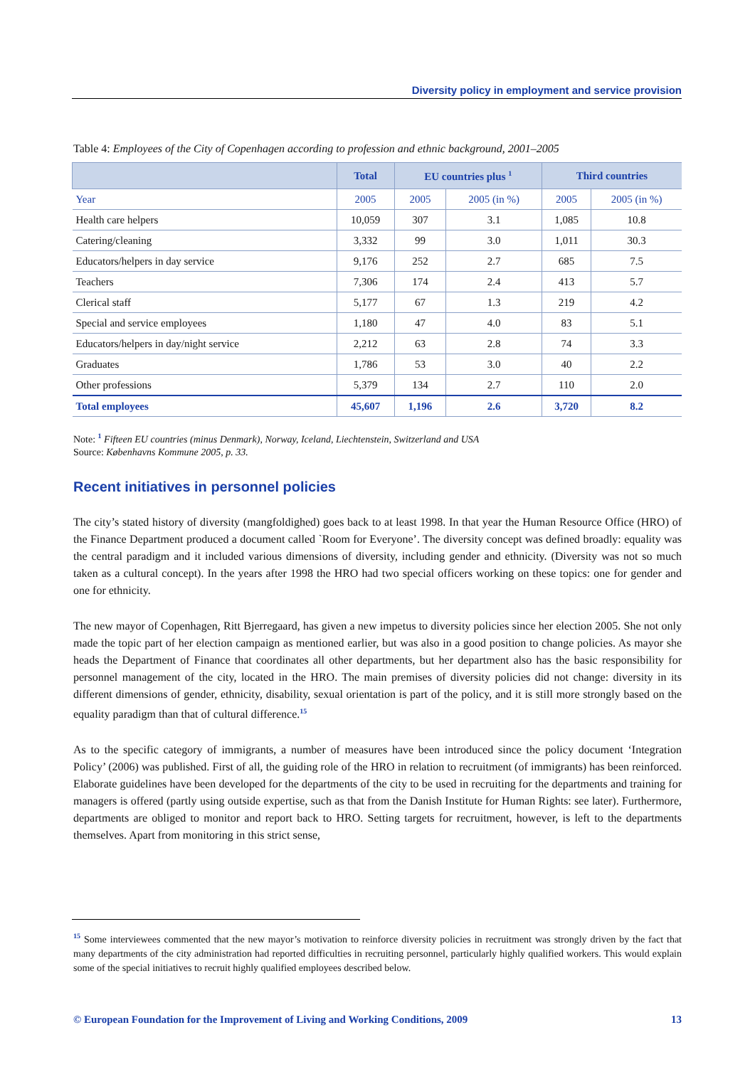Diversity policy in employment and service provision
Table 4: Employees of the City of Copenhagen according to profession and ethnic background, 2001–2005
| | Total | EU countries plus <sup>1</sup> | | Third countries | |
| --- | --- | --- | --- | --- | --- |
| Year | 2005 | 2005 | 2005 (in %) | 2005 | 2005 (in %) |
| Health care helpers | 10,059 | 307 | 3.1 | 1,085 | 10.8 |
| Catering/cleaning | 3,332 | 99 | 3.0 | 1,011 | 30.3 |
| Educators/helpers in day service | 9,176 | 252 | 2.7 | 685 | 7.5 |
| Teachers | 7,306 | 174 | 2.4 | 413 | 5.7 |
| Clerical staff | 5,177 | 67 | 1.3 | 219 | 4.2 |
| Special and service employees | 1,180 | 47 | 4.0 | 83 | 5.1 |
| Educators/helpers in day/night service | 2,212 | 63 | 2.8 | 74 | 3.3 |
| Graduates | 1,786 | 53 | 3.0 | 40 | 2.2 |
| Other professions | 5,379 | 134 | 2.7 | 110 | 2.0 |
| Total employees | 45,607 | 1,196 | 2.6 | 3,720 | 8.2 |
Note: <sup>1</sup> Fifteen EU countries (minus Denmark), Norway, Iceland, Liechtenstein, Switzerland and USA
Source: Københavns Kommune 2005, p. 33.
Recent initiatives in personnel policies
The city’s stated history of diversity (mangfoldighed) goes back to at least 1998. In that year the Human Resource Office (HRO) of the Finance Department produced a document called `Room for Everyone’. The diversity concept was defined broadly: equality was the central paradigm and it included various dimensions of diversity, including gender and ethnicity. (Diversity was not so much taken as a cultural concept). In the years after 1998 the HRO had two special officers working on these topics: one for gender and one for ethnicity.
The new mayor of Copenhagen, Ritt Bjerregaard, has given a new impetus to diversity policies since her election 2005. She not only made the topic part of her election campaign as mentioned earlier, but was also in a good position to change policies. As mayor she heads the Department of Finance that coordinates all other departments, but her department also has the basic responsibility for personnel management of the city, located in the HRO. The main premises of diversity policies did not change: diversity in its different dimensions of gender, ethnicity, disability, sexual orientation is part of the policy, and it is still more strongly based on the equality paradigm than that of cultural difference.<sup>15</sup>
As to the specific category of immigrants, a number of measures have been introduced since the policy document ‘Integration Policy’ (2006) was published. First of all, the guiding role of the HRO in relation to recruitment (of immigrants) has been reinforced. Elaborate guidelines have been developed for the departments of the city to be used in recruiting for the departments and training for managers is offered (partly using outside expertise, such as that from the Danish Institute for Human Rights: see later). Furthermore, departments are obliged to monitor and report back to HRO. Setting targets for recruitment, however, is left to the departments themselves. Apart from monitoring in this strict sense,
<sup>15</sup> Some interviewees commented that the new mayor’s motivation to reinforce diversity policies in recruitment was strongly driven by the fact that many departments of the city administration had reported difficulties in recruiting personnel, particularly highly qualified workers. This would explain some of the special initiatives to recruit highly qualified employees described below.
© European Foundation for the Improvement of Living and Working Conditions, 2009 13